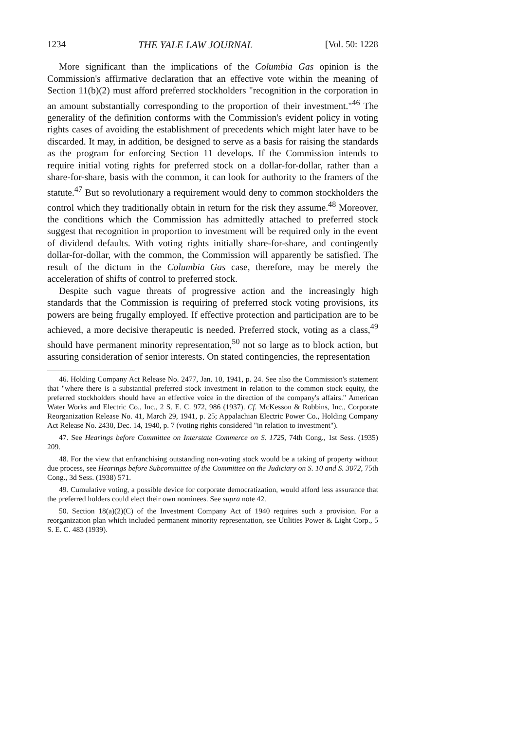1234 THE YALE LAW JOURNAL [Vol. 50: 1228
More significant than the implications of the Columbia Gas opinion is the Commission's affirmative declaration that an effective vote within the meaning of Section 11(b)(2) must afford preferred stockholders "recognition in the corporation in an amount substantially corresponding to the proportion of their investment."<sup>46</sup> The generality of the definition conforms with the Commission's evident policy in voting rights cases of avoiding the establishment of precedents which might later have to be discarded. It may, in addition, be designed to serve as a basis for raising the standards as the program for enforcing Section 11 develops. If the Commission intends to require initial voting rights for preferred stock on a dollar-for-dollar, rather than a share-for-share, basis with the common, it can look for authority to the framers of the statute.<sup>47</sup> But so revolutionary a requirement would deny to common stockholders the control which they traditionally obtain in return for the risk they assume.<sup>48</sup> Moreover, the conditions which the Commission has admittedly attached to preferred stock suggest that recognition in proportion to investment will be required only in the event of dividend defaults. With voting rights initially share-for-share, and contingently dollar-for-dollar, with the common, the Commission will apparently be satisfied. The result of the dictum in the Columbia Gas case, therefore, may be merely the acceleration of shifts of control to preferred stock.
Despite such vague threats of progressive action and the increasingly high standards that the Commission is requiring of preferred stock voting provisions, its powers are being frugally employed. If effective protection and participation are to be achieved, a more decisive therapeutic is needed. Preferred stock, voting as a class,<sup>49</sup> should have permanent minority representation,<sup>50</sup> not so large as to block action, but assuring consideration of senior interests. On stated contingencies, the representation
46. Holding Company Act Release No. 2477, Jan. 10, 1941, p. 24. See also the Commission's statement that "where there is a substantial preferred stock investment in relation to the common stock equity, the preferred stockholders should have an effective voice in the direction of the company's affairs." American Water Works and Electric Co., Inc., 2 S. E. C. 972, 986 (1937). Cf. McKesson & Robbins, Inc., Corporate Reorganization Release No. 41, March 29, 1941, p. 25; Appalachian Electric Power Co., Holding Company Act Release No. 2430, Dec. 14, 1940, p. 7 (voting rights considered "in relation to investment").
47. See Hearings before Committee on Interstate Commerce on S. 1725, 74th Cong., 1st Sess. (1935) 209.
48. For the view that enfranchising outstanding non-voting stock would be a taking of property without due process, see Hearings before Subcommittee of the Committee on the Judiciary on S. 10 and S. 3072, 75th Cong., 3d Sess. (1938) 571.
49. Cumulative voting, a possible device for corporate democratization, would afford less assurance that the preferred holders could elect their own nominees. See supra note 42.
50. Section 18(a)(2)(C) of the Investment Company Act of 1940 requires such a provision. For a reorganization plan which included permanent minority representation, see Utilities Power & Light Corp., 5 S. E. C. 483 (1939).